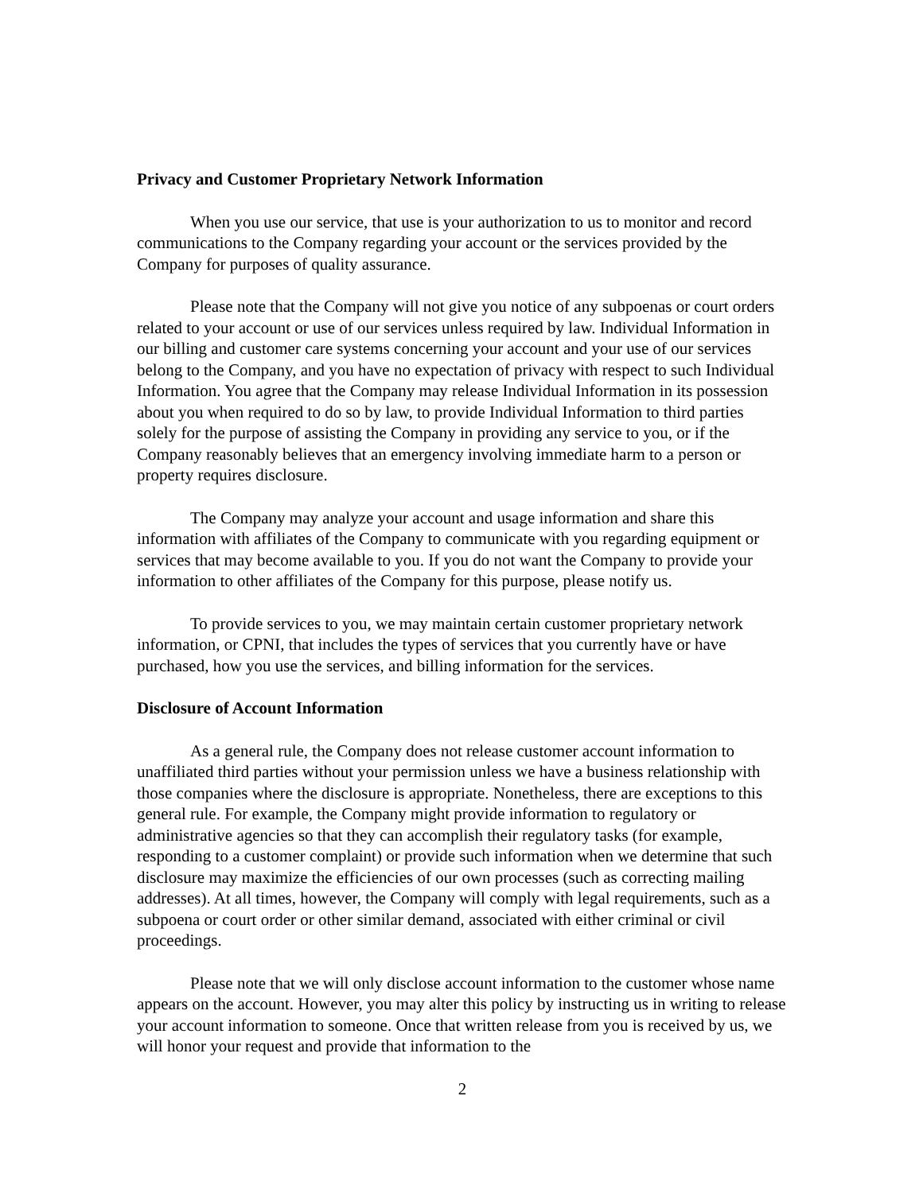Privacy and Customer Proprietary Network Information
When you use our service, that use is your authorization to us to monitor and record communications to the Company regarding your account or the services provided by the Company for purposes of quality assurance.
Please note that the Company will not give you notice of any subpoenas or court orders related to your account or use of our services unless required by law. Individual Information in our billing and customer care systems concerning your account and your use of our services belong to the Company, and you have no expectation of privacy with respect to such Individual Information. You agree that the Company may release Individual Information in its possession about you when required to do so by law, to provide Individual Information to third parties solely for the purpose of assisting the Company in providing any service to you, or if the Company reasonably believes that an emergency involving immediate harm to a person or property requires disclosure.
The Company may analyze your account and usage information and share this information with affiliates of the Company to communicate with you regarding equipment or services that may become available to you. If you do not want the Company to provide your information to other affiliates of the Company for this purpose, please notify us.
To provide services to you, we may maintain certain customer proprietary network information, or CPNI, that includes the types of services that you currently have or have purchased, how you use the services, and billing information for the services.
Disclosure of Account Information
As a general rule, the Company does not release customer account information to unaffiliated third parties without your permission unless we have a business relationship with those companies where the disclosure is appropriate. Nonetheless, there are exceptions to this general rule. For example, the Company might provide information to regulatory or administrative agencies so that they can accomplish their regulatory tasks (for example, responding to a customer complaint) or provide such information when we determine that such disclosure may maximize the efficiencies of our own processes (such as correcting mailing addresses). At all times, however, the Company will comply with legal requirements, such as a subpoena or court order or other similar demand, associated with either criminal or civil proceedings.
Please note that we will only disclose account information to the customer whose name appears on the account. However, you may alter this policy by instructing us in writing to release your account information to someone. Once that written release from you is received by us, we will honor your request and provide that information to the
2